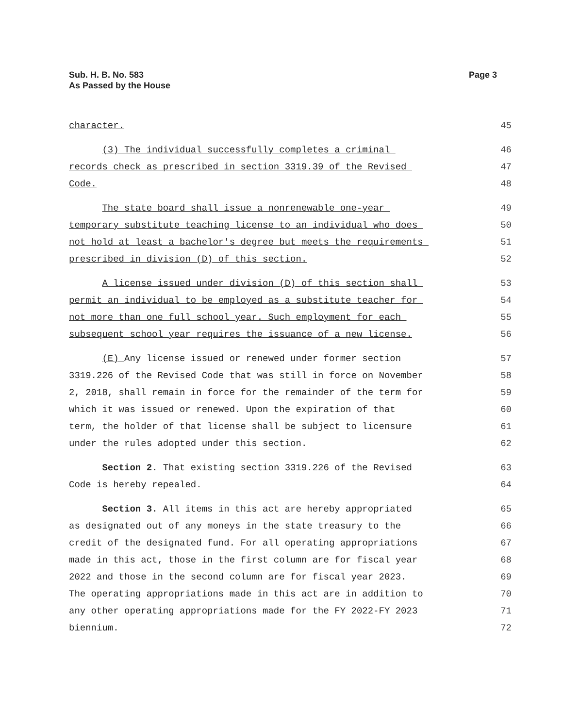Sub. H. B. No. 583
As Passed by the House
Page 3
character.
45
(3) The individual successfully completes a criminal
46
records check as prescribed in section 3319.39 of the Revised
47
Code.
48
The state board shall issue a nonrenewable one-year
49
temporary substitute teaching license to an individual who does
50
not hold at least a bachelor's degree but meets the requirements
51
prescribed in division (D) of this section.
52
A license issued under division (D) of this section shall
53
permit an individual to be employed as a substitute teacher for
54
not more than one full school year. Such employment for each
55
subsequent school year requires the issuance of a new license.
56
(E) Any license issued or renewed under former section
57
3319.226 of the Revised Code that was still in force on November
58
2, 2018, shall remain in force for the remainder of the term for
59
which it was issued or renewed. Upon the expiration of that
60
term, the holder of that license shall be subject to licensure
61
under the rules adopted under this section.
62
Section 2. That existing section 3319.226 of the Revised
63
Code is hereby repealed.
64
Section 3. All items in this act are hereby appropriated
65
as designated out of any moneys in the state treasury to the
66
credit of the designated fund. For all operating appropriations
67
made in this act, those in the first column are for fiscal year
68
2022 and those in the second column are for fiscal year 2023.
69
The operating appropriations made in this act are in addition to
70
any other operating appropriations made for the FY 2022-FY 2023
71
biennium.
72